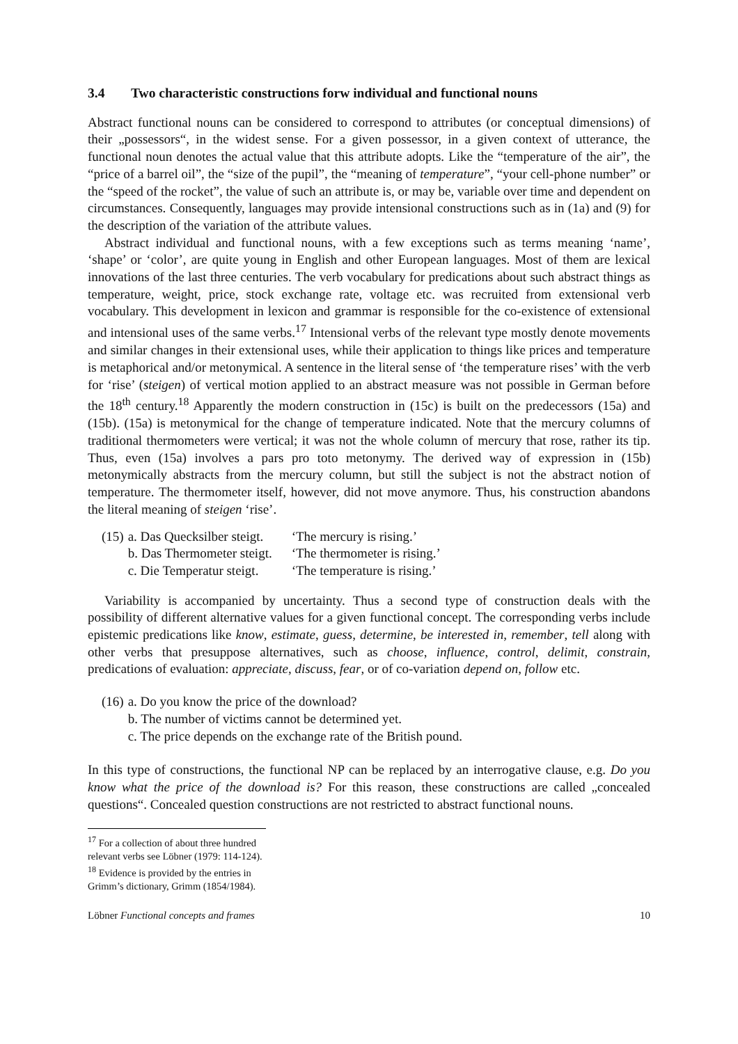3.4 Two characteristic constructions forw individual and functional nouns
Abstract functional nouns can be considered to correspond to attributes (or conceptual dimensions) of their „possessors“, in the widest sense. For a given possessor, in a given context of utterance, the functional noun denotes the actual value that this attribute adopts. Like the “temperature of the air”, the “price of a barrel oil”, the “size of the pupil”, the “meaning of temperature”, “your cell-phone number” or the “speed of the rocket”, the value of such an attribute is, or may be, variable over time and dependent on circumstances. Consequently, languages may provide intensional constructions such as in (1a) and (9) for the description of the variation of the attribute values.
Abstract individual and functional nouns, with a few exceptions such as terms meaning ‘name’, ‘shape’ or ‘color’, are quite young in English and other European languages. Most of them are lexical innovations of the last three centuries. The verb vocabulary for predications about such abstract things as temperature, weight, price, stock exchange rate, voltage etc. was recruited from extensional verb vocabulary. This development in lexicon and grammar is responsible for the co-existence of extensional and intensional uses of the same verbs.<sup>17</sup> Intensional verbs of the relevant type mostly denote movements and similar changes in their extensional uses, while their application to things like prices and temperature is metaphorical and/or metonymical. A sentence in the literal sense of ‘the temperature rises’ with the verb for ‘rise’ (steigen) of vertical motion applied to an abstract measure was not possible in German before the 18<sup>th</sup> century.<sup>18</sup> Apparently the modern construction in (15c) is built on the predecessors (15a) and (15b). (15a) is metonymical for the change of temperature indicated. Note that the mercury columns of traditional thermometers were vertical; it was not the whole column of mercury that rose, rather its tip. Thus, even (15a) involves a pars pro toto metonymy. The derived way of expression in (15b) metonymically abstracts from the mercury column, but still the subject is not the abstract notion of temperature. The thermometer itself, however, did not move anymore. Thus, his construction abandons the literal meaning of steigen ‘rise’.
| (15) | a. Das Quecksilber steigt. | ‘The mercury is rising.’ |
| | b. Das Thermometer steigt. | ‘The thermometer is rising.’ |
| | c. Die Temperatur steigt. | ‘The temperature is rising.’ |
Variability is accompanied by uncertainty. Thus a second type of construction deals with the possibility of different alternative values for a given functional concept. The corresponding verbs include epistemic predications like know, estimate, guess, determine, be interested in, remember, tell along with other verbs that presuppose alternatives, such as choose, influence, control, delimit, constrain, predications of evaluation: appreciate, discuss, fear, or of co-variation depend on, follow etc.
| (16) | a. Do you know the price of the download? |
| | b. The number of victims cannot be determined yet. |
| | c. The price depends on the exchange rate of the British pound. |
In this type of constructions, the functional NP can be replaced by an interrogative clause, e.g. Do you know what the price of the download is? For this reason, these constructions are called „concealed questions“. Concealed question constructions are not restricted to abstract functional nouns.
<sup>17</sup> For a collection of about three hundred relevant verbs see Löbner (1979: 114-124).
<sup>18</sup> Evidence is provided by the entries in Grimm’s dictionary, Grimm (1854/1984).
Löbner Functional concepts and frames 10